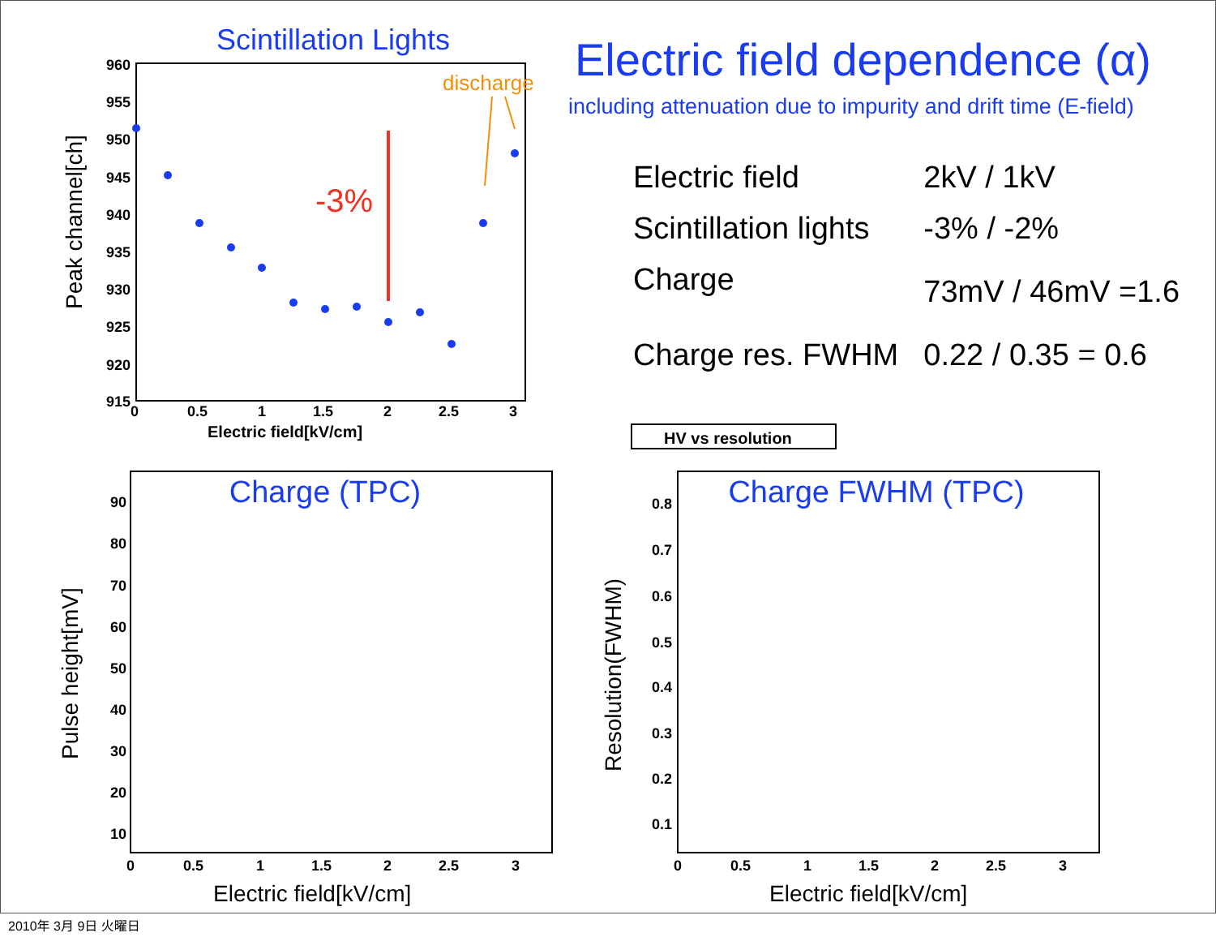Electric field dependence (α)
including attenuation due to impurity and drift time (E-field)
| Electric field | 2kV / 1kV |
| Scintillation lights | -3% / -2% |
| Charge | 73mV / 46mV =1.6 |
| Charge res. FWHM | 0.22 / 0.35 = 0.6 |
Scintillation Lights
960
955
950
945
940
935
930
925
920
915
0
0.5
1
1.5
2
2.5
3
Electric field[kV/cm]
Peak channel[ch]
-3%
discharge
Charge (TPC)
90
80
70
60
50
40
30
20
10
0
0.5
1
1.5
2
2.5
3
Electric field[kV/cm]
Pulse height[mV]
HV vs resolution
Charge FWHM (TPC)
0.8
0.7
0.6
0.5
0.4
0.3
0.2
0.1
0
0.5
1
1.5
2
2.5
3
Electric field[kV/cm]
Resolution(FWHM)
2010年 3月 9日 火曜日